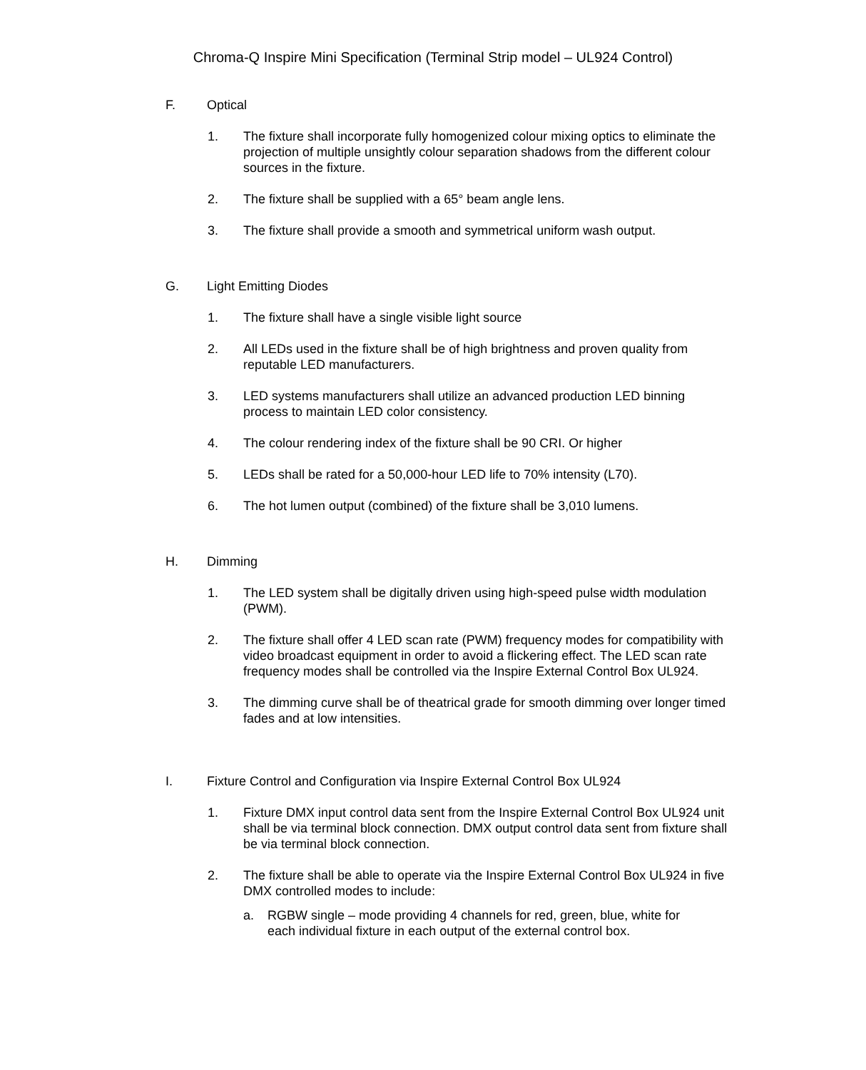Chroma-Q Inspire Mini Specification (Terminal Strip model – UL924 Control)
F. Optical
1. The fixture shall incorporate fully homogenized colour mixing optics to eliminate the projection of multiple unsightly colour separation shadows from the different colour sources in the fixture.
2. The fixture shall be supplied with a 65° beam angle lens.
3. The fixture shall provide a smooth and symmetrical uniform wash output.
G. Light Emitting Diodes
1. The fixture shall have a single visible light source
2. All LEDs used in the fixture shall be of high brightness and proven quality from reputable LED manufacturers.
3. LED systems manufacturers shall utilize an advanced production LED binning process to maintain LED color consistency.
4. The colour rendering index of the fixture shall be 90 CRI. Or higher
5. LEDs shall be rated for a 50,000-hour LED life to 70% intensity (L70).
6. The hot lumen output (combined) of the fixture shall be 3,010 lumens.
H. Dimming
1. The LED system shall be digitally driven using high-speed pulse width modulation (PWM).
2. The fixture shall offer 4 LED scan rate (PWM) frequency modes for compatibility with video broadcast equipment in order to avoid a flickering effect. The LED scan rate frequency modes shall be controlled via the Inspire External Control Box UL924.
3. The dimming curve shall be of theatrical grade for smooth dimming over longer timed fades and at low intensities.
I. Fixture Control and Configuration via Inspire External Control Box UL924
1. Fixture DMX input control data sent from the Inspire External Control Box UL924 unit shall be via terminal block connection. DMX output control data sent from fixture shall be via terminal block connection.
2. The fixture shall be able to operate via the Inspire External Control Box UL924 in five DMX controlled modes to include:
a. RGBW single – mode providing 4 channels for red, green, blue, white for each individual fixture in each output of the external control box.